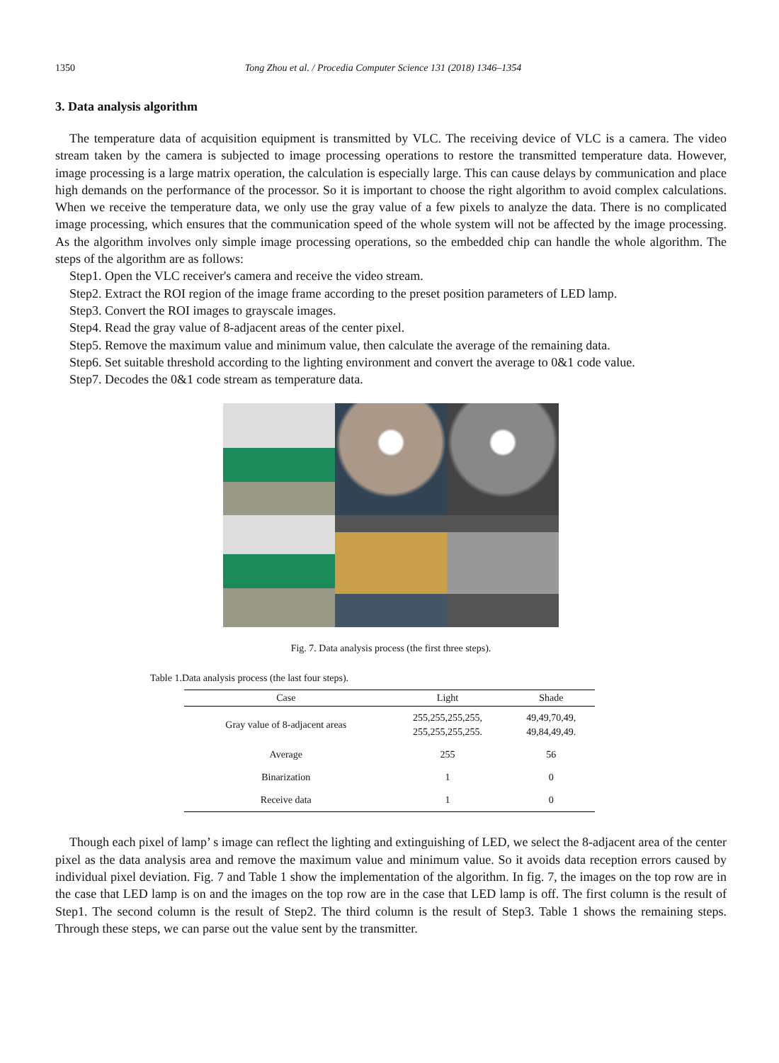1350 Tong Zhou et al. / Procedia Computer Science 131 (2018) 1346–1354
3. Data analysis algorithm
The temperature data of acquisition equipment is transmitted by VLC. The receiving device of VLC is a camera. The video stream taken by the camera is subjected to image processing operations to restore the transmitted temperature data. However, image processing is a large matrix operation, the calculation is especially large. This can cause delays by communication and place high demands on the performance of the processor. So it is important to choose the right algorithm to avoid complex calculations. When we receive the temperature data, we only use the gray value of a few pixels to analyze the data. There is no complicated image processing, which ensures that the communication speed of the whole system will not be affected by the image processing. As the algorithm involves only simple image processing operations, so the embedded chip can handle the whole algorithm. The steps of the algorithm are as follows:
Step1. Open the VLC receiver's camera and receive the video stream.
Step2. Extract the ROI region of the image frame according to the preset position parameters of LED lamp.
Step3. Convert the ROI images to grayscale images.
Step4. Read the gray value of 8-adjacent areas of the center pixel.
Step5. Remove the maximum value and minimum value, then calculate the average of the remaining data.
Step6. Set suitable threshold according to the lighting environment and convert the average to 0&1 code value.
Step7. Decodes the 0&1 code stream as temperature data.
Fig. 7. Data analysis process (the first three steps).
Table 1.Data analysis process (the last four steps).
| Case | Light | Shade |
| --- | --- | --- |
| Gray value of 8-adjacent areas | 255,255,255,255, 255,255,255,255. | 49,49,70,49, 49,84,49,49. |
| Average | 255 | 56 |
| Binarization | 1 | 0 |
| Receive data | 1 | 0 |
Though each pixel of lamp’ s image can reflect the lighting and extinguishing of LED, we select the 8-adjacent area of the center pixel as the data analysis area and remove the maximum value and minimum value. So it avoids data reception errors caused by individual pixel deviation. Fig. 7 and Table 1 show the implementation of the algorithm. In fig. 7, the images on the top row are in the case that LED lamp is on and the images on the top row are in the case that LED lamp is off. The first column is the result of Step1. The second column is the result of Step2. The third column is the result of Step3. Table 1 shows the remaining steps. Through these steps, we can parse out the value sent by the transmitter.